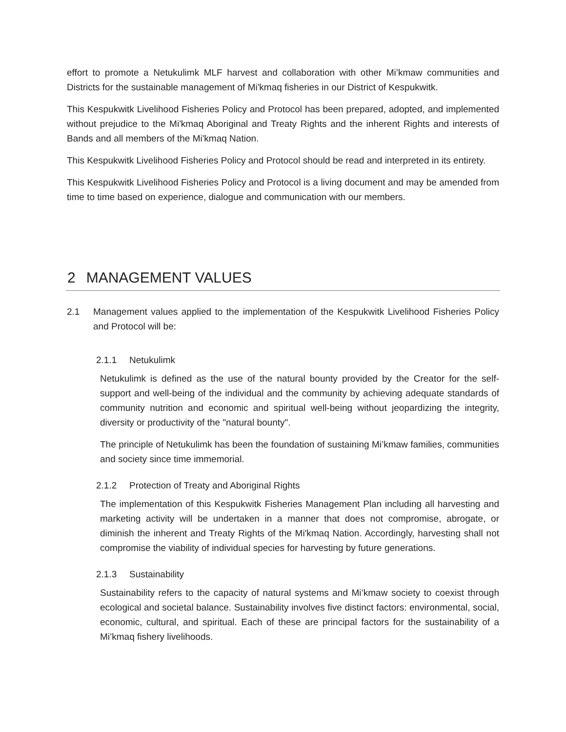effort to promote a Netukulimk MLF harvest and collaboration with other Mi’kmaw communities and Districts for the sustainable management of Mi'kmaq fisheries in our District of Kespukwitk.
This Kespukwitk Livelihood Fisheries Policy and Protocol has been prepared, adopted, and implemented without prejudice to the Mi'kmaq Aboriginal and Treaty Rights and the inherent Rights and interests of Bands and all members of the Mi'kmaq Nation.
This Kespukwitk Livelihood Fisheries Policy and Protocol should be read and interpreted in its entirety.
This Kespukwitk Livelihood Fisheries Policy and Protocol is a living document and may be amended from time to time based on experience, dialogue and communication with our members.
2 MANAGEMENT VALUES
2.1 Management values applied to the implementation of the Kespukwitk Livelihood Fisheries Policy and Protocol will be:
2.1.1 Netukulimk
Netukulimk is defined as the use of the natural bounty provided by the Creator for the self-support and well-being of the individual and the community by achieving adequate standards of community nutrition and economic and spiritual well-being without jeopardizing the integrity, diversity or productivity of the "natural bounty".
The principle of Netukulimk has been the foundation of sustaining Mi’kmaw families, communities and society since time immemorial.
2.1.2 Protection of Treaty and Aboriginal Rights
The implementation of this Kespukwitk Fisheries Management Plan including all harvesting and marketing activity will be undertaken in a manner that does not compromise, abrogate, or diminish the inherent and Treaty Rights of the Mi'kmaq Nation. Accordingly, harvesting shall not compromise the viability of individual species for harvesting by future generations.
2.1.3 Sustainability
Sustainability refers to the capacity of natural systems and Mi’kmaw society to coexist through ecological and societal balance. Sustainability involves five distinct factors: environmental, social, economic, cultural, and spiritual. Each of these are principal factors for the sustainability of a Mi’kmaq fishery livelihoods.